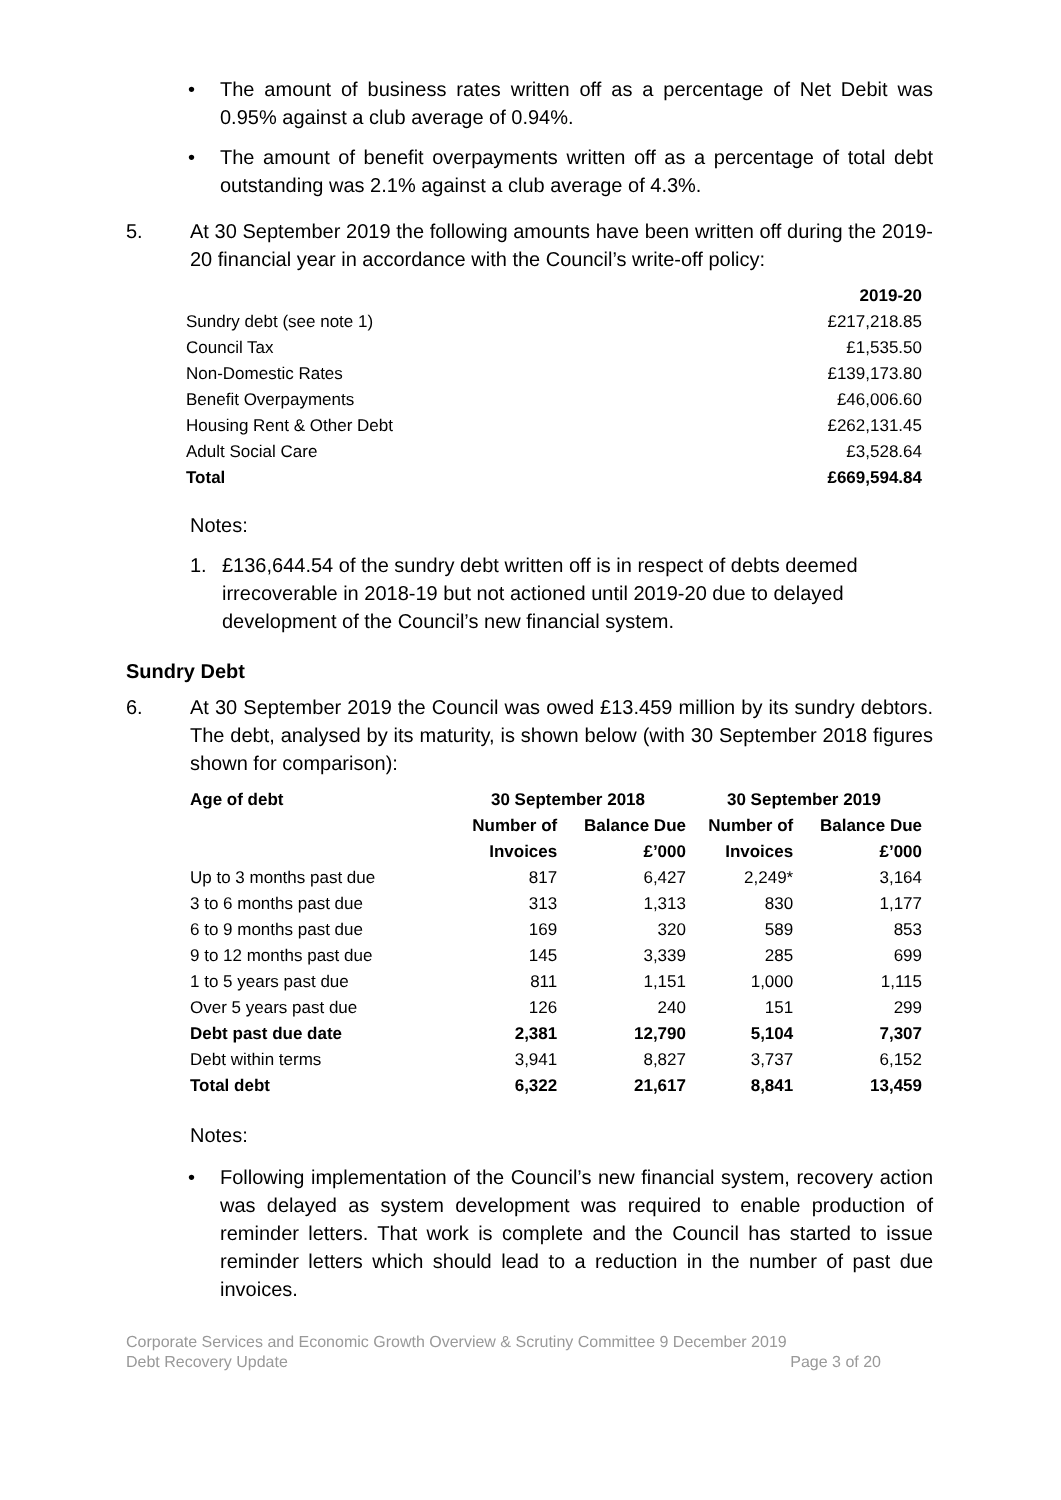• The amount of business rates written off as a percentage of Net Debit was 0.95% against a club average of 0.94%.
• The amount of benefit overpayments written off as a percentage of total debt outstanding was 2.1% against a club average of 4.3%.
5. At 30 September 2019 the following amounts have been written off during the 2019-20 financial year in accordance with the Council’s write-off policy:
| | 2019-20 |
| --- | --- |
| Sundry debt (see note 1) | £217,218.85 |
| Council Tax | £1,535.50 |
| Non-Domestic Rates | £139,173.80 |
| Benefit Overpayments | £46,006.60 |
| Housing Rent & Other Debt | £262,131.45 |
| Adult Social Care | £3,528.64 |
| Total | £669,594.84 |
Notes:
1. £136,644.54 of the sundry debt written off is in respect of debts deemed irrecoverable in 2018-19 but not actioned until 2019-20 due to delayed development of the Council’s new financial system.
Sundry Debt
6. At 30 September 2019 the Council was owed £13.459 million by its sundry debtors. The debt, analysed by its maturity, is shown below (with 30 September 2018 figures shown for comparison):
| Age of debt | 30 September 2018 | | 30 September 2019 | |
| --- | --- | --- | --- | --- |
| | Number of Invoices | Balance Due £’000 | Number of Invoices | Balance Due £’000 |
| Up to 3 months past due | 817 | 6,427 | 2,249* | 3,164 |
| 3 to 6 months past due | 313 | 1,313 | 830 | 1,177 |
| 6 to 9 months past due | 169 | 320 | 589 | 853 |
| 9 to 12 months past due | 145 | 3,339 | 285 | 699 |
| 1 to 5 years past due | 811 | 1,151 | 1,000 | 1,115 |
| Over 5 years past due | 126 | 240 | 151 | 299 |
| Debt past due date | 2,381 | 12,790 | 5,104 | 7,307 |
| Debt within terms | 3,941 | 8,827 | 3,737 | 6,152 |
| Total debt | 6,322 | 21,617 | 8,841 | 13,459 |
Notes:
• Following implementation of the Council’s new financial system, recovery action was delayed as system development was required to enable production of reminder letters. That work is complete and the Council has started to issue reminder letters which should lead to a reduction in the number of past due invoices.
Corporate Services and Economic Growth Overview & Scrutiny Committee 9 December 2019
Debt Recovery Update Page 3 of 20